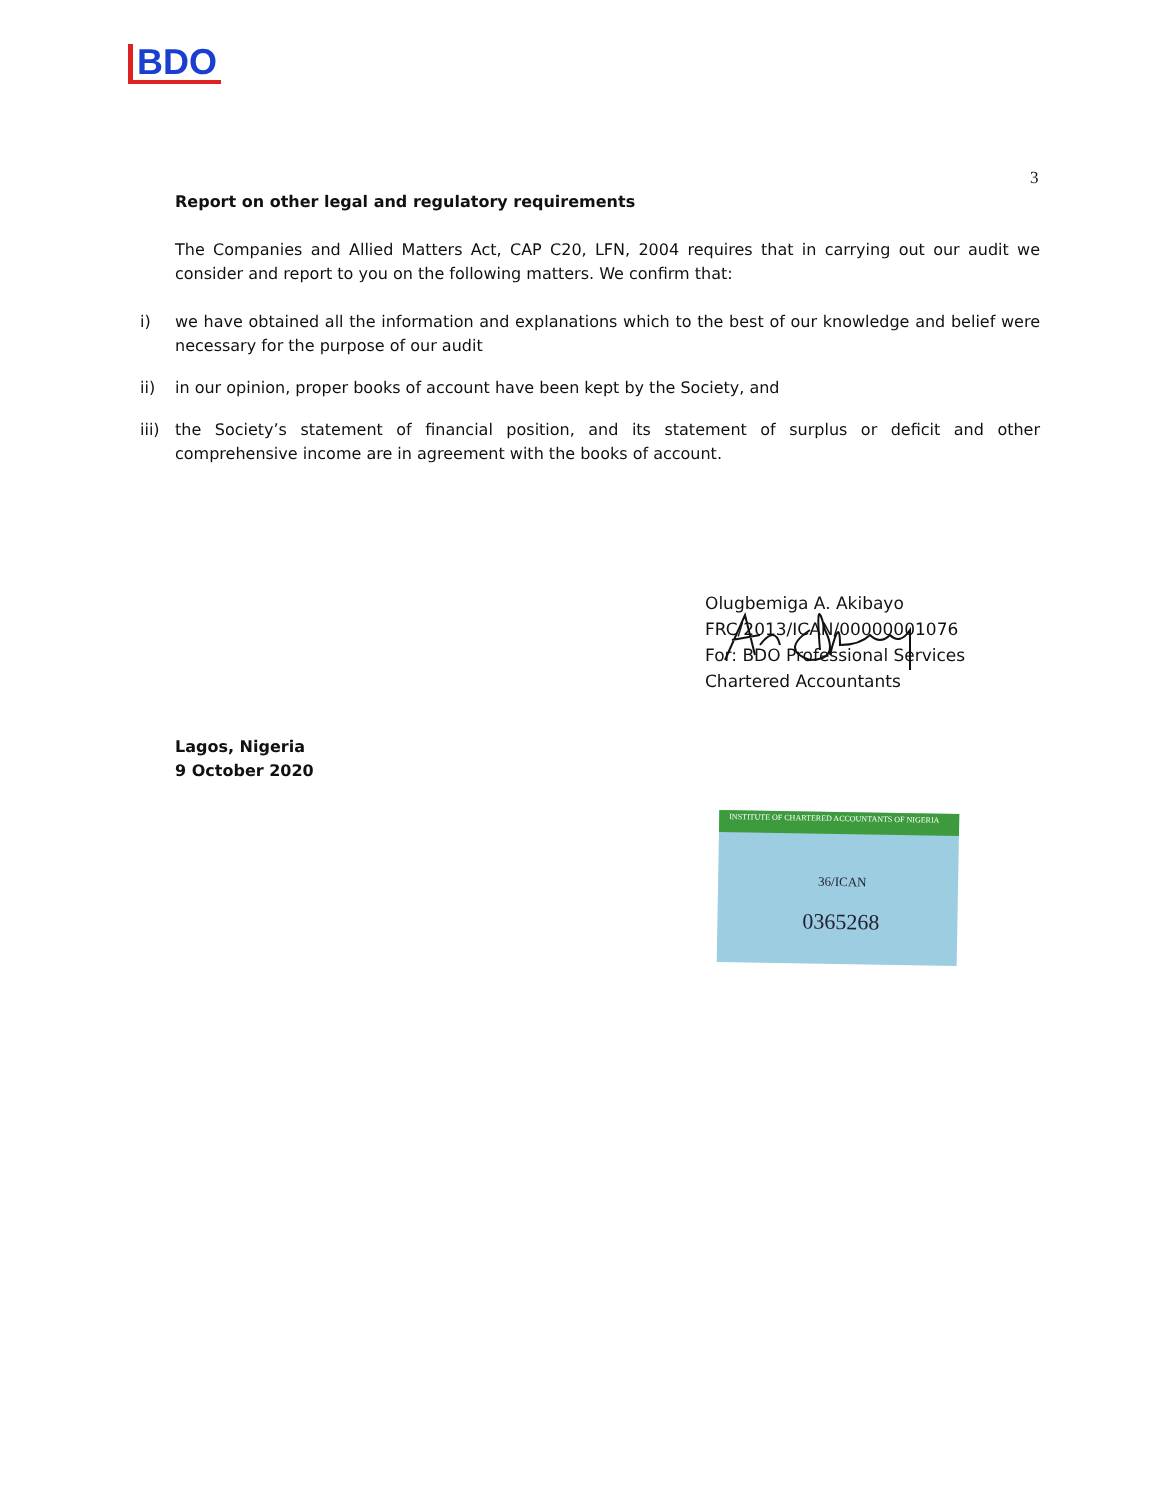BDO
3
Report on other legal and regulatory requirements
The Companies and Allied Matters Act, CAP C20, LFN, 2004 requires that in carrying out our audit we consider and report to you on the following matters. We confirm that:
i) we have obtained all the information and explanations which to the best of our knowledge and belief were necessary for the purpose of our audit
ii) in our opinion, proper books of account have been kept by the Society, and
iii)
the Society’s statement of financial position, and its statement of surplus or deficit and other comprehensive income are in agreement with the books of account.
Olugbemiga A. Akibayo
FRC/2013/ICAN/00000001076
For: BDO Professional Services
Chartered Accountants
Lagos, Nigeria
9 October 2020
INSTITUTE OF CHARTERED ACCOUNTANTS OF NIGERIA
36/ICAN
0365268